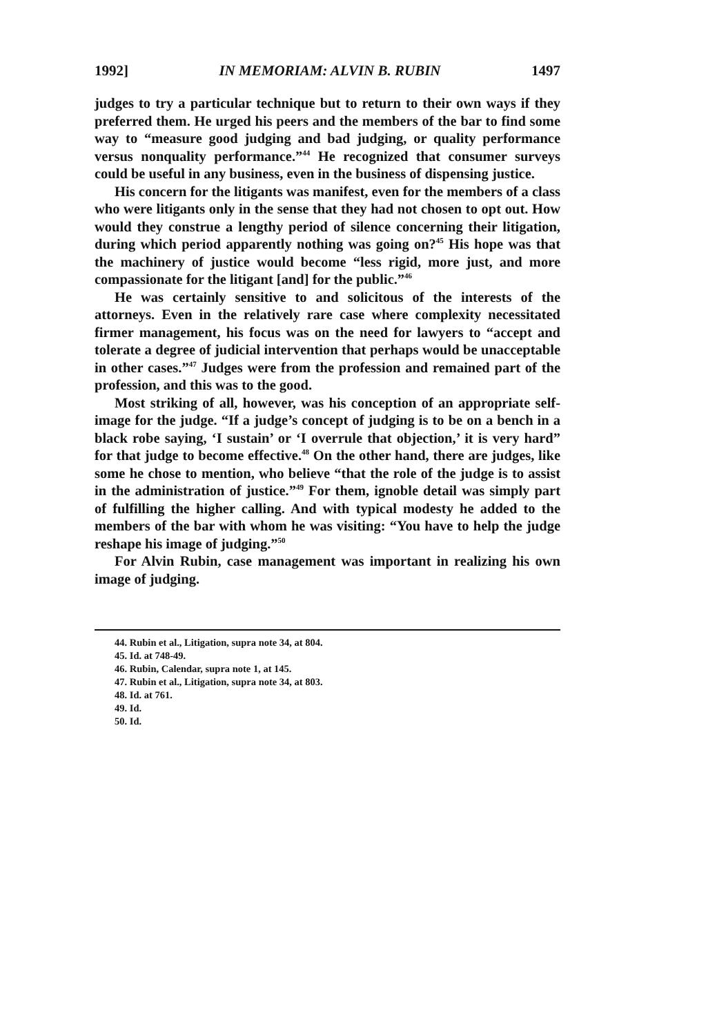1992] IN MEMORIAM: ALVIN B. RUBIN 1497
judges to try a particular technique but to return to their own ways if they preferred them. He urged his peers and the members of the bar to find some way to “measure good judging and bad judging, or quality performance versus nonquality performance.”<sup>44</sup> He recognized that consumer surveys could be useful in any business, even in the business of dispensing justice.
His concern for the litigants was manifest, even for the members of a class who were litigants only in the sense that they had not chosen to opt out. How would they construe a lengthy period of silence concerning their litigation, during which period apparently nothing was going on?<sup>45</sup> His hope was that the machinery of justice would become “less rigid, more just, and more compassionate for the litigant [and] for the public.”<sup>46</sup>
He was certainly sensitive to and solicitous of the interests of the attorneys. Even in the relatively rare case where complexity necessitated firmer management, his focus was on the need for lawyers to “accept and tolerate a degree of judicial intervention that perhaps would be unacceptable in other cases.”<sup>47</sup> Judges were from the profession and remained part of the profession, and this was to the good.
Most striking of all, however, was his conception of an appropriate self-image for the judge. “If a judge’s concept of judging is to be on a bench in a black robe saying, ‘I sustain’ or ‘I overrule that objection,’ it is very hard” for that judge to become effective.<sup>48</sup> On the other hand, there are judges, like some he chose to mention, who believe “that the role of the judge is to assist in the administration of justice.”<sup>49</sup> For them, ignoble detail was simply part of fulfilling the higher calling. And with typical modesty he added to the members of the bar with whom he was visiting: “You have to help the judge reshape his image of judging.”<sup>50</sup>
For Alvin Rubin, case management was important in realizing his own image of judging.
44. Rubin et al., Litigation, supra note 34, at 804.
45. Id. at 748-49.
46. Rubin, Calendar, supra note 1, at 145.
47. Rubin et al., Litigation, supra note 34, at 803.
48. Id. at 761.
49. Id.
50. Id.